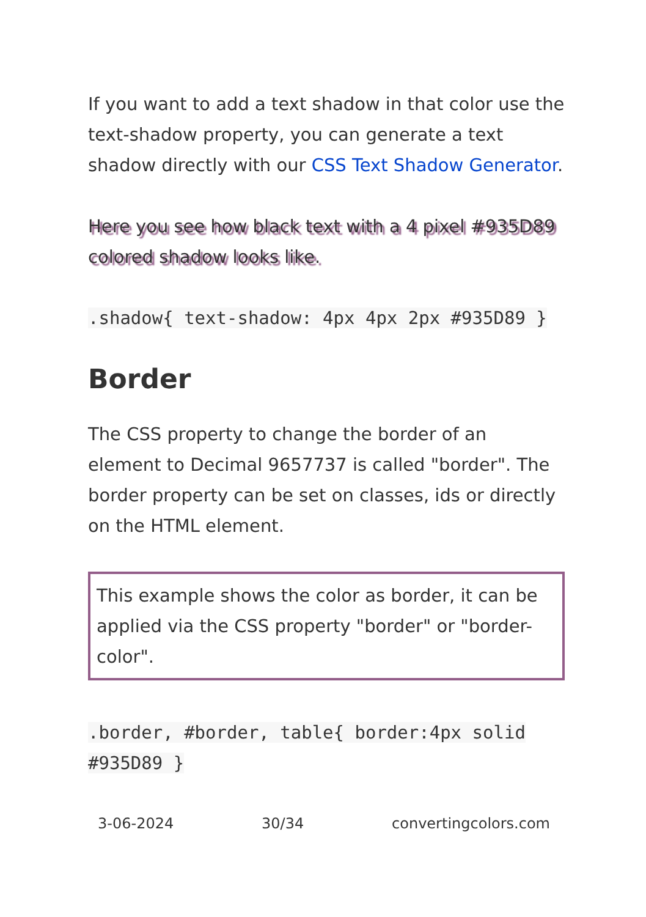If you want to add a text shadow in that color use the text-shadow property, you can generate a text shadow directly with our CSS Text Shadow Generator.
Here you see how black text with a 4 pixel #935D89 colored shadow looks like.
.shadow{ text-shadow: 4px 4px 2px #935D89 }
Border
The CSS property to change the border of an element to Decimal 9657737 is called "border". The border property can be set on classes, ids or directly on the HTML element.
This example shows the color as border, it can be applied via the CSS property "border" or "border-color".
.border, #border, table{ border:4px solid #935D89 }
3-06-2024 30/34 convertingcolors.com